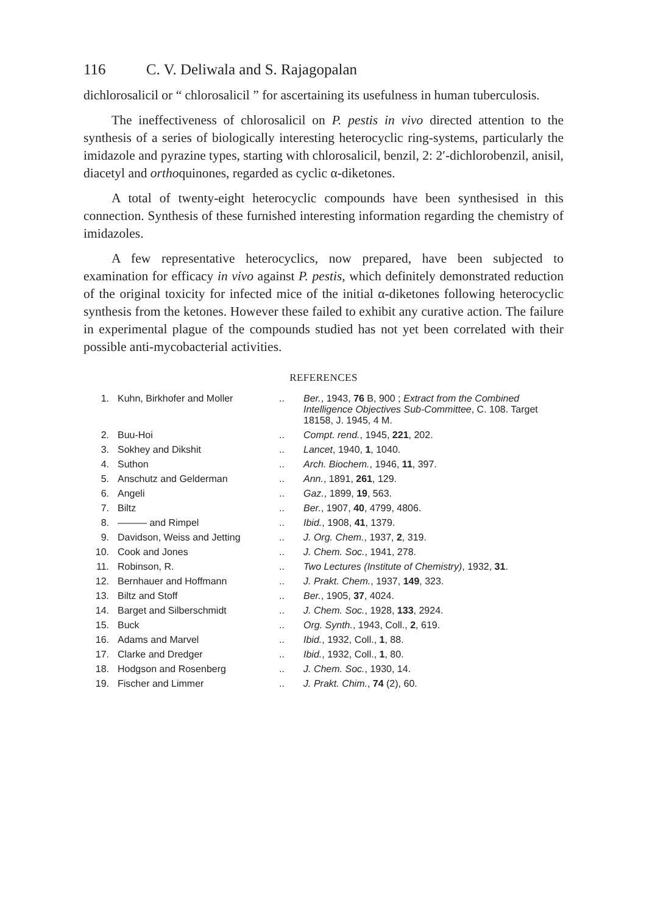116 C. V. Deliwala and S. Rajagopalan
dichlorosalicil or “ chlorosalicil ” for ascertaining its usefulness in human tuberculosis.
The ineffectiveness of chlorosalicil on P. pestis in vivo directed attention to the synthesis of a series of biologically interesting heterocyclic ring-systems, particularly the imidazole and pyrazine types, starting with chlorosalicil, benzil, 2: 2′-dichlorobenzil, anisil, diacetyl and orthoquinones, regarded as cyclic α-diketones.
A total of twenty-eight heterocyclic compounds have been synthesised in this connection. Synthesis of these furnished interesting information regarding the chemistry of imidazoles.
A few representative heterocyclics, now prepared, have been subjected to examination for efficacy in vivo against P. pestis, which definitely demonstrated reduction of the original toxicity for infected mice of the initial α-diketones following heterocyclic synthesis from the ketones. However these failed to exhibit any curative action. The failure in experimental plague of the compounds studied has not yet been correlated with their possible anti-mycobacterial activities.
REFERENCES
| 1. | Kuhn, Birkhofer and Moller | .. | Ber. , 1943, 76 B, 900 ; Extract from the Combined Intelligence Objectives Sub-Committee , C. 108. Target 18158, J. 1945, 4 M. |
| 2. | Buu-Hoi | .. | Compt. rend. , 1945, 221 , 202. |
| 3. | Sokhey and Dikshit | .. | Lancet , 1940, 1 , 1040. |
| 4. | Suthon | .. | Arch. Biochem. , 1946, 11 , 397. |
| 5. | Anschutz and Gelderman | .. | Ann. , 1891, 261 , 129. |
| 6. | Angeli | .. | Gaz. , 1899, 19 , 563. |
| 7. | Biltz | .. | Ber. , 1907, 40 , 4799, 4806. |
| 8. | ——— and Rimpel | .. | Ibid. , 1908, 41 , 1379. |
| 9. | Davidson, Weiss and Jetting | .. | J. Org. Chem. , 1937, 2 , 319. |
| 10. | Cook and Jones | .. | J. Chem. Soc. , 1941, 278. |
| 11. | Robinson, R. | .. | Two Lectures (Institute of Chemistry) , 1932, 31 . |
| 12. | Bernhauer and Hoffmann | .. | J. Prakt. Chem. , 1937, 149 , 323. |
| 13. | Biltz and Stoff | .. | Ber. , 1905, 37 , 4024. |
| 14. | Barget and Silberschmidt | .. | J. Chem. Soc. , 1928, 133 , 2924. |
| 15. | Buck | .. | Org. Synth. , 1943, Coll., 2 , 619. |
| 16. | Adams and Marvel | .. | Ibid. , 1932, Coll., 1 , 88. |
| 17. | Clarke and Dredger | .. | Ibid. , 1932, Coll., 1 , 80. |
| 18. | Hodgson and Rosenberg | .. | J. Chem. Soc. , 1930, 14. |
| 19. | Fischer and Limmer | .. | J. Prakt. Chim. , 74 (2), 60. |